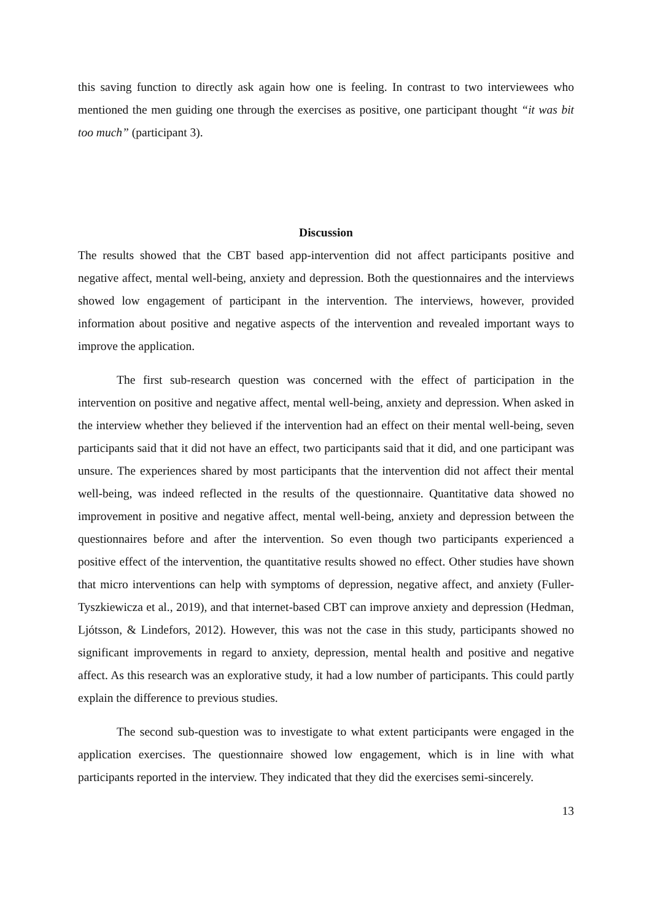this saving function to directly ask again how one is feeling. In contrast to two interviewees who mentioned the men guiding one through the exercises as positive, one participant thought “it was bit too much” (participant 3).
Discussion
The results showed that the CBT based app-intervention did not affect participants positive and negative affect, mental well-being, anxiety and depression. Both the questionnaires and the interviews showed low engagement of participant in the intervention. The interviews, however, provided information about positive and negative aspects of the intervention and revealed important ways to improve the application.
The first sub-research question was concerned with the effect of participation in the intervention on positive and negative affect, mental well-being, anxiety and depression. When asked in the interview whether they believed if the intervention had an effect on their mental well-being, seven participants said that it did not have an effect, two participants said that it did, and one participant was unsure. The experiences shared by most participants that the intervention did not affect their mental well-being, was indeed reflected in the results of the questionnaire. Quantitative data showed no improvement in positive and negative affect, mental well-being, anxiety and depression between the questionnaires before and after the intervention. So even though two participants experienced a positive effect of the intervention, the quantitative results showed no effect. Other studies have shown that micro interventions can help with symptoms of depression, negative affect, and anxiety (Fuller-Tyszkiewicza et al., 2019), and that internet-based CBT can improve anxiety and depression (Hedman, Ljótsson, & Lindefors, 2012). However, this was not the case in this study, participants showed no significant improvements in regard to anxiety, depression, mental health and positive and negative affect. As this research was an explorative study, it had a low number of participants. This could partly explain the difference to previous studies.
The second sub-question was to investigate to what extent participants were engaged in the application exercises. The questionnaire showed low engagement, which is in line with what participants reported in the interview. They indicated that they did the exercises semi-sincerely.
13